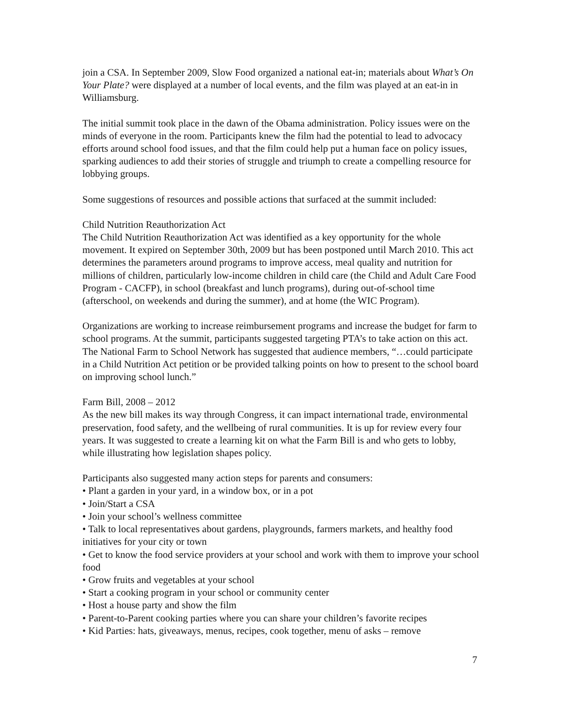join a CSA. In September 2009, Slow Food organized a national eat-in; materials about What’s On Your Plate? were displayed at a number of local events, and the film was played at an eat-in in Williamsburg.
The initial summit took place in the dawn of the Obama administration. Policy issues were on the minds of everyone in the room. Participants knew the film had the potential to lead to advocacy efforts around school food issues, and that the film could help put a human face on policy issues, sparking audiences to add their stories of struggle and triumph to create a compelling resource for lobbying groups.
Some suggestions of resources and possible actions that surfaced at the summit included:
Child Nutrition Reauthorization Act
The Child Nutrition Reauthorization Act was identified as a key opportunity for the whole movement. It expired on September 30th, 2009 but has been postponed until March 2010. This act determines the parameters around programs to improve access, meal quality and nutrition for millions of children, particularly low-income children in child care (the Child and Adult Care Food Program - CACFP), in school (breakfast and lunch programs), during out-of-school time (afterschool, on weekends and during the summer), and at home (the WIC Program).
Organizations are working to increase reimbursement programs and increase the budget for farm to school programs. At the summit, participants suggested targeting PTA’s to take action on this act. The National Farm to School Network has suggested that audience members, “…could participate in a Child Nutrition Act petition or be provided talking points on how to present to the school board on improving school lunch.”
Farm Bill, 2008 – 2012
As the new bill makes its way through Congress, it can impact international trade, environmental preservation, food safety, and the wellbeing of rural communities. It is up for review every four years. It was suggested to create a learning kit on what the Farm Bill is and who gets to lobby, while illustrating how legislation shapes policy.
Participants also suggested many action steps for parents and consumers:
• Plant a garden in your yard, in a window box, or in a pot
• Join/Start a CSA
• Join your school’s wellness committee
• Talk to local representatives about gardens, playgrounds, farmers markets, and healthy food initiatives for your city or town
• Get to know the food service providers at your school and work with them to improve your school food
• Grow fruits and vegetables at your school
• Start a cooking program in your school or community center
• Host a house party and show the film
• Parent-to-Parent cooking parties where you can share your children’s favorite recipes
• Kid Parties: hats, giveaways, menus, recipes, cook together, menu of asks – remove
7